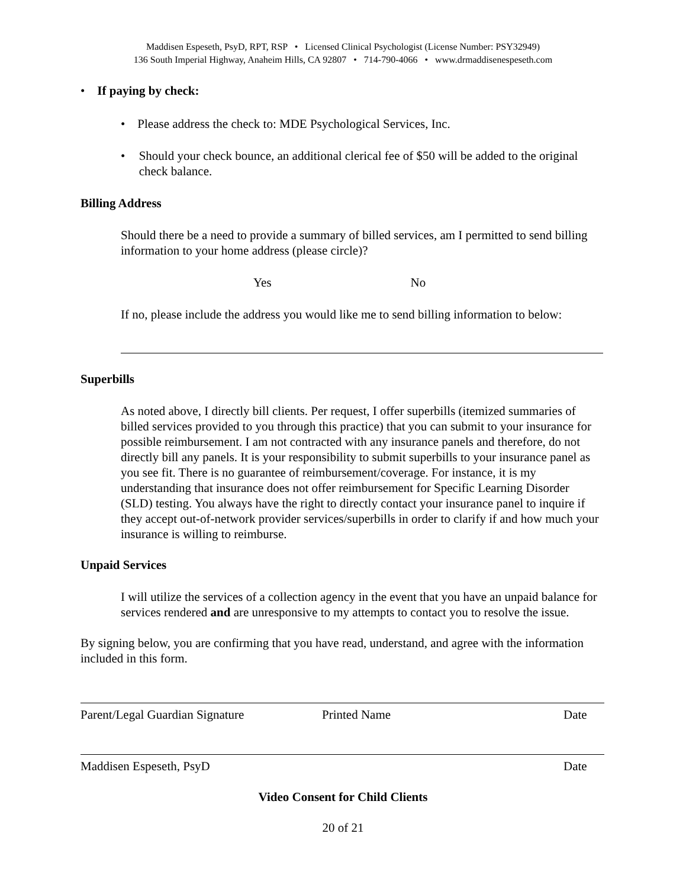Maddisen Espeseth, PsyD, RPT, RSP • Licensed Clinical Psychologist (License Number: PSY32949)
136 South Imperial Highway, Anaheim Hills, CA 92807 • 714-790-4066 • www.drmaddisenespeseth.com
• If paying by check:
• Please address the check to: MDE Psychological Services, Inc.
• Should your check bounce, an additional clerical fee of $50 will be added to the original check balance.
Billing Address
Should there be a need to provide a summary of billed services, am I permitted to send billing information to your home address (please circle)?
Yes No
If no, please include the address you would like me to send billing information to below:
Superbills
As noted above, I directly bill clients. Per request, I offer superbills (itemized summaries of billed services provided to you through this practice) that you can submit to your insurance for possible reimbursement. I am not contracted with any insurance panels and therefore, do not directly bill any panels. It is your responsibility to submit superbills to your insurance panel as you see fit. There is no guarantee of reimbursement/coverage. For instance, it is my understanding that insurance does not offer reimbursement for Specific Learning Disorder (SLD) testing. You always have the right to directly contact your insurance panel to inquire if they accept out-of-network provider services/superbills in order to clarify if and how much your insurance is willing to reimburse.
Unpaid Services
I will utilize the services of a collection agency in the event that you have an unpaid balance for services rendered and are unresponsive to my attempts to contact you to resolve the issue.
By signing below, you are confirming that you have read, understand, and agree with the information included in this form.
Parent/Legal Guardian Signature Printed Name Date
Maddisen Espeseth, PsyD Date
Video Consent for Child Clients
20 of 21